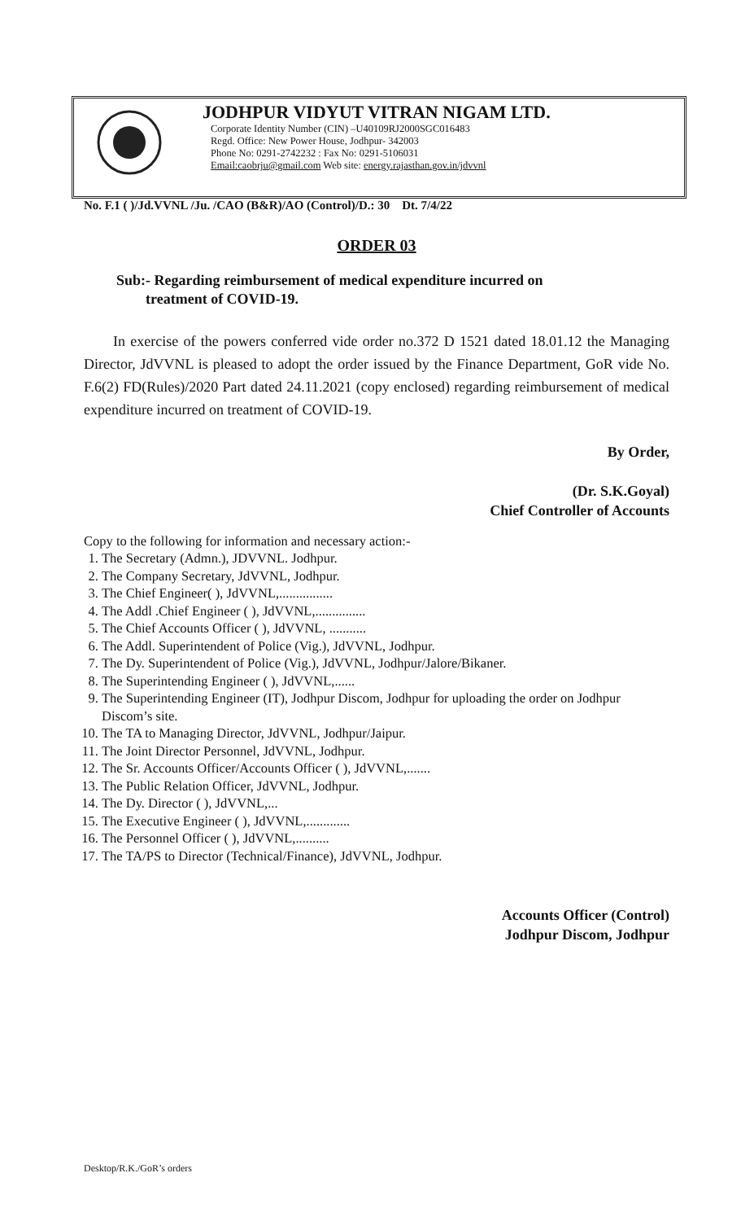JODHPUR VIDYUT VITRAN NIGAM LTD.
Corporate Identity Number (CIN) –U40109RJ2000SGC016483
Regd. Office: New Power House, Jodhpur- 342003
Phone No: 0291-2742232 : Fax No: 0291-5106031
Email:caobrju@gmail.com Web site: energy.rajasthan.gov.in/jdvvnl
No. F.1 ( )/Jd.VVNL /Ju. /CAO (B&R)/AO (Control)/D.: 30 Dt. 7/4/22
ORDER 03
Sub:- Regarding reimbursement of medical expenditure incurred on
treatment of COVID-19.
In exercise of the powers conferred vide order no.372 D 1521 dated 18.01.12 the Managing Director, JdVVNL is pleased to adopt the order issued by the Finance Department, GoR vide No. F.6(2) FD(Rules)/2020 Part dated 24.11.2021 (copy enclosed) regarding reimbursement of medical expenditure incurred on treatment of COVID-19.
By Order,
(Dr. S.K.Goyal)
Chief Controller of Accounts
Copy to the following for information and necessary action:-
1. The Secretary (Admn.), JDVVNL. Jodhpur.
2. The Company Secretary, JdVVNL, Jodhpur.
3. The Chief Engineer( ), JdVVNL,................
4. The Addl .Chief Engineer ( ), JdVVNL,...............
5. The Chief Accounts Officer ( ), JdVVNL, ...........
6. The Addl. Superintendent of Police (Vig.), JdVVNL, Jodhpur.
7. The Dy. Superintendent of Police (Vig.), JdVVNL, Jodhpur/Jalore/Bikaner.
8. The Superintending Engineer ( ), JdVVNL,......
9. The Superintending Engineer (IT), Jodhpur Discom, Jodhpur for uploading the order on Jodhpur Discom’s site.
10. The TA to Managing Director, JdVVNL, Jodhpur/Jaipur.
11. The Joint Director Personnel, JdVVNL, Jodhpur.
12. The Sr. Accounts Officer/Accounts Officer ( ), JdVVNL,.......
13. The Public Relation Officer, JdVVNL, Jodhpur.
14. The Dy. Director ( ), JdVVNL,...
15. The Executive Engineer ( ), JdVVNL,.............
16. The Personnel Officer ( ), JdVVNL,..........
17. The TA/PS to Director (Technical/Finance), JdVVNL, Jodhpur.
Accounts Officer (Control)
Jodhpur Discom, Jodhpur
Desktop/R.K./GoR’s orders